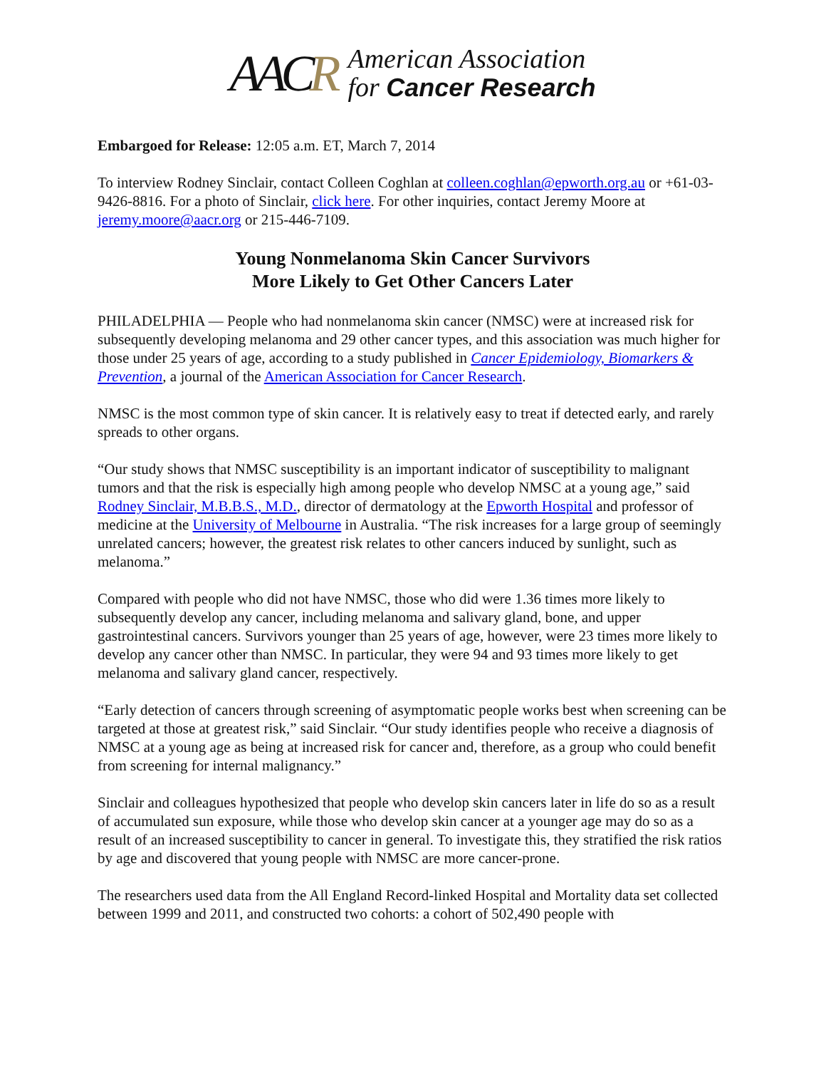AACR
American Association
for Cancer Research
Embargoed for Release: 12:05 a.m. ET, March 7, 2014
To interview Rodney Sinclair, contact Colleen Coghlan at colleen.coghlan@epworth.org.au or +61-03-9426-8816. For a photo of Sinclair, click here. For other inquiries, contact Jeremy Moore at jeremy.moore@aacr.org or 215-446-7109.
Young Nonmelanoma Skin Cancer Survivors
More Likely to Get Other Cancers Later
PHILADELPHIA — People who had nonmelanoma skin cancer (NMSC) were at increased risk for subsequently developing melanoma and 29 other cancer types, and this association was much higher for those under 25 years of age, according to a study published in Cancer Epidemiology, Biomarkers & Prevention, a journal of the American Association for Cancer Research.
NMSC is the most common type of skin cancer. It is relatively easy to treat if detected early, and rarely spreads to other organs.
“Our study shows that NMSC susceptibility is an important indicator of susceptibility to malignant tumors and that the risk is especially high among people who develop NMSC at a young age,” said Rodney Sinclair, M.B.B.S., M.D., director of dermatology at the Epworth Hospital and professor of medicine at the University of Melbourne in Australia. “The risk increases for a large group of seemingly unrelated cancers; however, the greatest risk relates to other cancers induced by sunlight, such as melanoma.”
Compared with people who did not have NMSC, those who did were 1.36 times more likely to subsequently develop any cancer, including melanoma and salivary gland, bone, and upper gastrointestinal cancers. Survivors younger than 25 years of age, however, were 23 times more likely to develop any cancer other than NMSC. In particular, they were 94 and 93 times more likely to get melanoma and salivary gland cancer, respectively.
“Early detection of cancers through screening of asymptomatic people works best when screening can be targeted at those at greatest risk,” said Sinclair. “Our study identifies people who receive a diagnosis of NMSC at a young age as being at increased risk for cancer and, therefore, as a group who could benefit from screening for internal malignancy.”
Sinclair and colleagues hypothesized that people who develop skin cancers later in life do so as a result of accumulated sun exposure, while those who develop skin cancer at a younger age may do so as a result of an increased susceptibility to cancer in general. To investigate this, they stratified the risk ratios by age and discovered that young people with NMSC are more cancer-prone.
The researchers used data from the All England Record-linked Hospital and Mortality data set collected between 1999 and 2011, and constructed two cohorts: a cohort of 502,490 people with